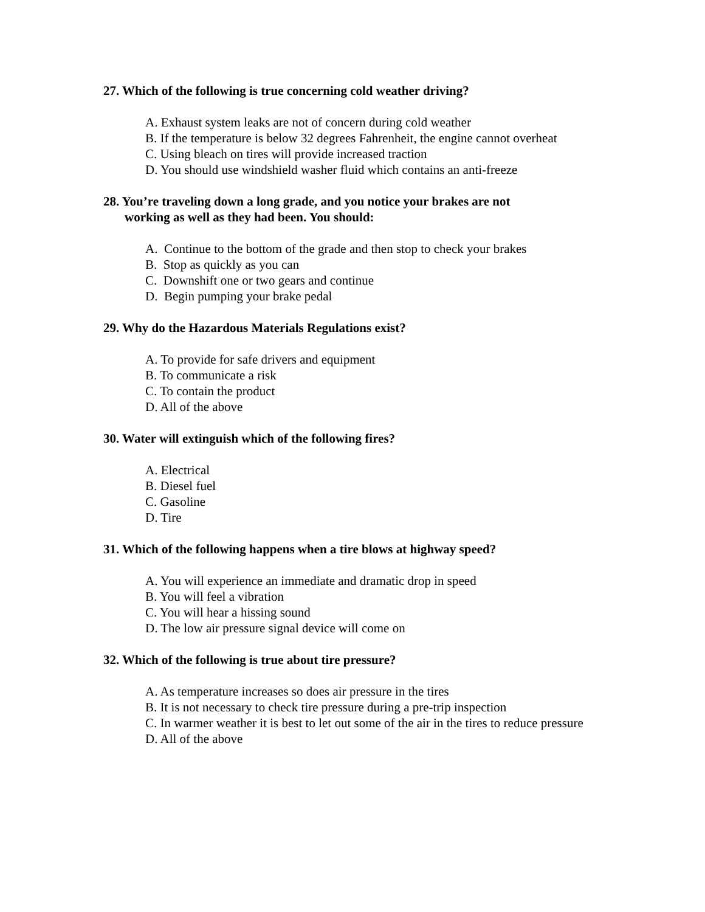27. Which of the following is true concerning cold weather driving?
A. Exhaust system leaks are not of concern during cold weather
B. If the temperature is below 32 degrees Fahrenheit, the engine cannot overheat
C. Using bleach on tires will provide increased traction
D. You should use windshield washer fluid which contains an anti-freeze
28. You’re traveling down a long grade, and you notice your brakes are not
working as well as they had been. You should:
A. Continue to the bottom of the grade and then stop to check your brakes
B. Stop as quickly as you can
C. Downshift one or two gears and continue
D. Begin pumping your brake pedal
29. Why do the Hazardous Materials Regulations exist?
A. To provide for safe drivers and equipment
B. To communicate a risk
C. To contain the product
D. All of the above
30. Water will extinguish which of the following fires?
A. Electrical
B. Diesel fuel
C. Gasoline
D. Tire
31. Which of the following happens when a tire blows at highway speed?
A. You will experience an immediate and dramatic drop in speed
B. You will feel a vibration
C. You will hear a hissing sound
D. The low air pressure signal device will come on
32. Which of the following is true about tire pressure?
A. As temperature increases so does air pressure in the tires
B. It is not necessary to check tire pressure during a pre-trip inspection
C. In warmer weather it is best to let out some of the air in the tires to reduce pressure
D. All of the above